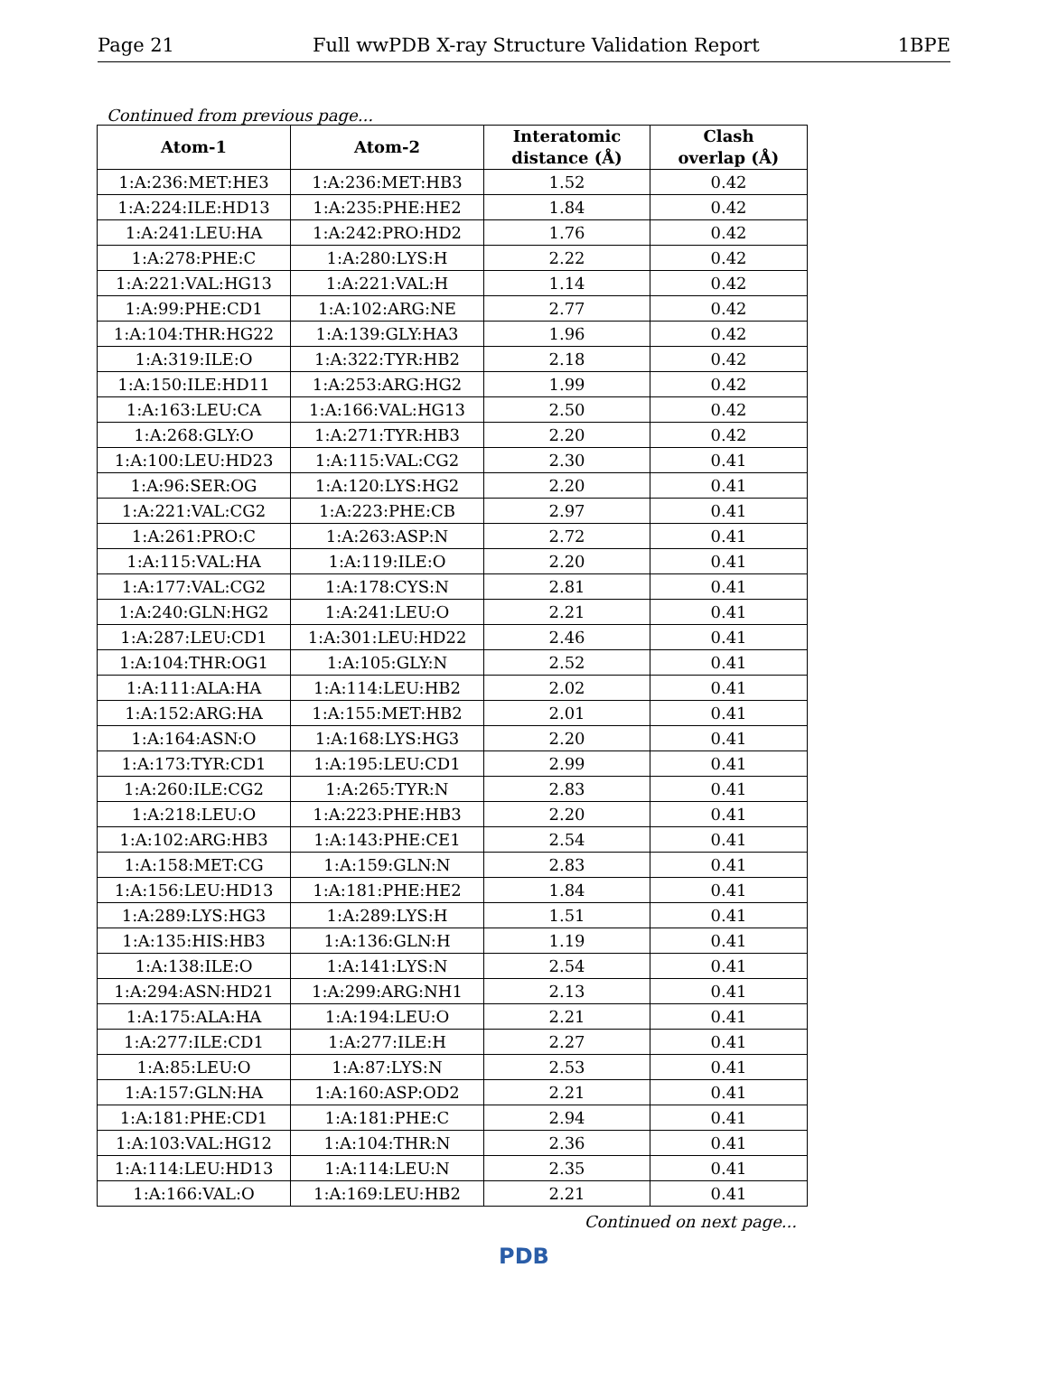Page 21 Full wwPDB X-ray Structure Validation Report 1BPE
Continued from previous page...
| Atom-1 | Atom-2 | Interatomic distance (Å) | Clash overlap (Å) |
| --- | --- | --- | --- |
| 1:A:236:MET:HE3 | 1:A:236:MET:HB3 | 1.52 | 0.42 |
| 1:A:224:ILE:HD13 | 1:A:235:PHE:HE2 | 1.84 | 0.42 |
| 1:A:241:LEU:HA | 1:A:242:PRO:HD2 | 1.76 | 0.42 |
| 1:A:278:PHE:C | 1:A:280:LYS:H | 2.22 | 0.42 |
| 1:A:221:VAL:HG13 | 1:A:221:VAL:H | 1.14 | 0.42 |
| 1:A:99:PHE:CD1 | 1:A:102:ARG:NE | 2.77 | 0.42 |
| 1:A:104:THR:HG22 | 1:A:139:GLY:HA3 | 1.96 | 0.42 |
| 1:A:319:ILE:O | 1:A:322:TYR:HB2 | 2.18 | 0.42 |
| 1:A:150:ILE:HD11 | 1:A:253:ARG:HG2 | 1.99 | 0.42 |
| 1:A:163:LEU:CA | 1:A:166:VAL:HG13 | 2.50 | 0.42 |
| 1:A:268:GLY:O | 1:A:271:TYR:HB3 | 2.20 | 0.42 |
| 1:A:100:LEU:HD23 | 1:A:115:VAL:CG2 | 2.30 | 0.41 |
| 1:A:96:SER:OG | 1:A:120:LYS:HG2 | 2.20 | 0.41 |
| 1:A:221:VAL:CG2 | 1:A:223:PHE:CB | 2.97 | 0.41 |
| 1:A:261:PRO:C | 1:A:263:ASP:N | 2.72 | 0.41 |
| 1:A:115:VAL:HA | 1:A:119:ILE:O | 2.20 | 0.41 |
| 1:A:177:VAL:CG2 | 1:A:178:CYS:N | 2.81 | 0.41 |
| 1:A:240:GLN:HG2 | 1:A:241:LEU:O | 2.21 | 0.41 |
| 1:A:287:LEU:CD1 | 1:A:301:LEU:HD22 | 2.46 | 0.41 |
| 1:A:104:THR:OG1 | 1:A:105:GLY:N | 2.52 | 0.41 |
| 1:A:111:ALA:HA | 1:A:114:LEU:HB2 | 2.02 | 0.41 |
| 1:A:152:ARG:HA | 1:A:155:MET:HB2 | 2.01 | 0.41 |
| 1:A:164:ASN:O | 1:A:168:LYS:HG3 | 2.20 | 0.41 |
| 1:A:173:TYR:CD1 | 1:A:195:LEU:CD1 | 2.99 | 0.41 |
| 1:A:260:ILE:CG2 | 1:A:265:TYR:N | 2.83 | 0.41 |
| 1:A:218:LEU:O | 1:A:223:PHE:HB3 | 2.20 | 0.41 |
| 1:A:102:ARG:HB3 | 1:A:143:PHE:CE1 | 2.54 | 0.41 |
| 1:A:158:MET:CG | 1:A:159:GLN:N | 2.83 | 0.41 |
| 1:A:156:LEU:HD13 | 1:A:181:PHE:HE2 | 1.84 | 0.41 |
| 1:A:289:LYS:HG3 | 1:A:289:LYS:H | 1.51 | 0.41 |
| 1:A:135:HIS:HB3 | 1:A:136:GLN:H | 1.19 | 0.41 |
| 1:A:138:ILE:O | 1:A:141:LYS:N | 2.54 | 0.41 |
| 1:A:294:ASN:HD21 | 1:A:299:ARG:NH1 | 2.13 | 0.41 |
| 1:A:175:ALA:HA | 1:A:194:LEU:O | 2.21 | 0.41 |
| 1:A:277:ILE:CD1 | 1:A:277:ILE:H | 2.27 | 0.41 |
| 1:A:85:LEU:O | 1:A:87:LYS:N | 2.53 | 0.41 |
| 1:A:157:GLN:HA | 1:A:160:ASP:OD2 | 2.21 | 0.41 |
| 1:A:181:PHE:CD1 | 1:A:181:PHE:C | 2.94 | 0.41 |
| 1:A:103:VAL:HG12 | 1:A:104:THR:N | 2.36 | 0.41 |
| 1:A:114:LEU:HD13 | 1:A:114:LEU:N | 2.35 | 0.41 |
| 1:A:166:VAL:O | 1:A:169:LEU:HB2 | 2.21 | 0.41 |
Continued on next page...
PDB